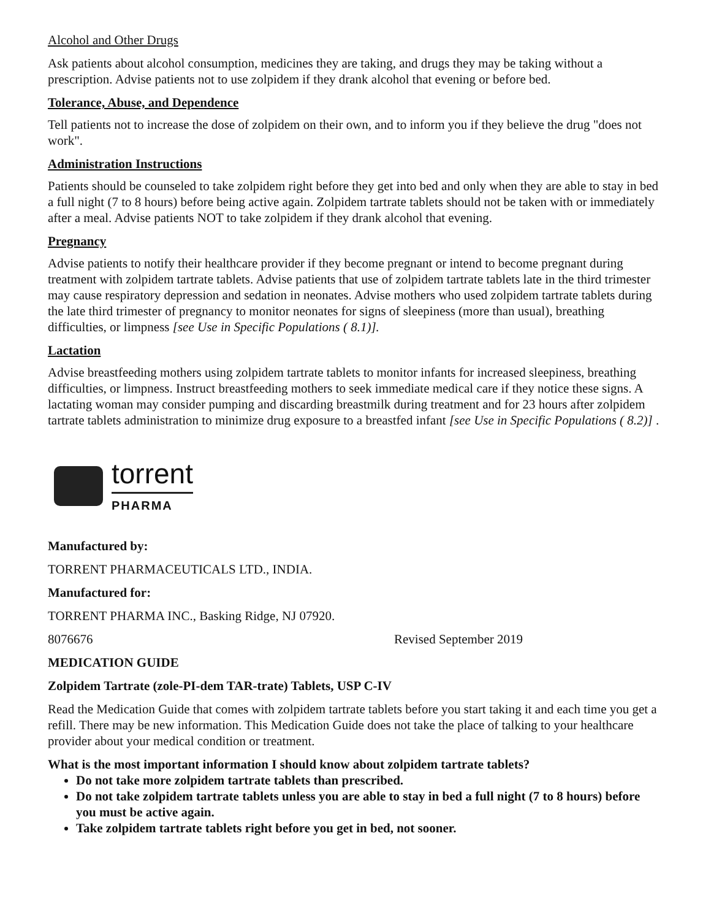Alcohol and Other Drugs
Ask patients about alcohol consumption, medicines they are taking, and drugs they may be taking without a prescription. Advise patients not to use zolpidem if they drank alcohol that evening or before bed.
Tolerance, Abuse, and Dependence
Tell patients not to increase the dose of zolpidem on their own, and to inform you if they believe the drug "does not work".
Administration Instructions
Patients should be counseled to take zolpidem right before they get into bed and only when they are able to stay in bed a full night (7 to 8 hours) before being active again. Zolpidem tartrate tablets should not be taken with or immediately after a meal. Advise patients NOT to take zolpidem if they drank alcohol that evening.
Pregnancy
Advise patients to notify their healthcare provider if they become pregnant or intend to become pregnant during treatment with zolpidem tartrate tablets. Advise patients that use of zolpidem tartrate tablets late in the third trimester may cause respiratory depression and sedation in neonates. Advise mothers who used zolpidem tartrate tablets during the late third trimester of pregnancy to monitor neonates for signs of sleepiness (more than usual), breathing difficulties, or limpness [see Use in Specific Populations ( 8.1)].
Lactation
Advise breastfeeding mothers using zolpidem tartrate tablets to monitor infants for increased sleepiness, breathing difficulties, or limpness. Instruct breastfeeding mothers to seek immediate medical care if they notice these signs. A lactating woman may consider pumping and discarding breastmilk during treatment and for 23 hours after zolpidem tartrate tablets administration to minimize drug exposure to a breastfed infant [see Use in Specific Populations ( 8.2)] .
torrent
PHARMA
Manufactured by:
TORRENT PHARMACEUTICALS LTD., INDIA.
Manufactured for:
TORRENT PHARMA INC., Basking Ridge, NJ 07920.
8076676 Revised September 2019
MEDICATION GUIDE
Zolpidem Tartrate (zole-PI-dem TAR-trate) Tablets, USP C-IV
Read the Medication Guide that comes with zolpidem tartrate tablets before you start taking it and each time you get a refill. There may be new information. This Medication Guide does not take the place of talking to your healthcare provider about your medical condition or treatment.
What is the most important information I should know about zolpidem tartrate tablets?
Do not take more zolpidem tartrate tablets than prescribed.
Do not take zolpidem tartrate tablets unless you are able to stay in bed a full night (7 to 8 hours) before you must be active again.
Take zolpidem tartrate tablets right before you get in bed, not sooner.